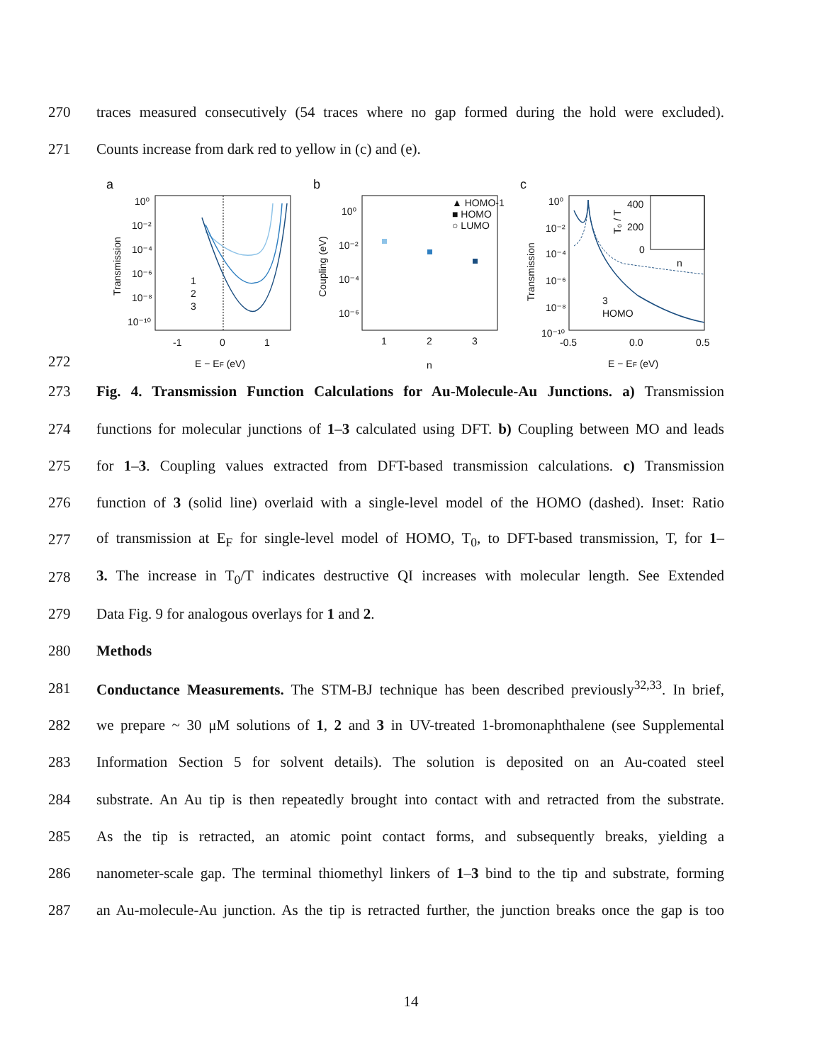270
traces measured consecutively (54 traces where no gap formed during the hold were excluded).
271 Counts increase from dark red to yellow in (c) and (e).
272
a
b
c
10⁰
10⁻²
10⁻⁴
10⁻⁶
10⁻⁸
10⁻¹⁰
-1
0
1
1
2
3
E − EF (eV)
Transmission
▲ HOMO-1
■ HOMO
○ LUMO
10⁰
10⁻²
10⁻⁴
10⁻⁶
1
2
3
n
Coupling (eV)
400
200
0
n
10⁰
10⁻²
10⁻⁴
10⁻⁶
10⁻⁸
10⁻¹⁰
-0.5
0.0
0.5
3
HOMO
E − EF (eV)
Transmission
T₀ / T
273
Fig. 4. Transmission Function Calculations for Au-Molecule-Au Junctions. a) Transmission
274
functions for molecular junctions of 1–3 calculated using DFT. b) Coupling between MO and leads
275
for 1–3. Coupling values extracted from DFT-based transmission calculations. c) Transmission
276
function of 3 (solid line) overlaid with a single-level model of the HOMO (dashed). Inset: Ratio
277
of transmission at E<sub>F</sub> for single-level model of HOMO, T<sub>0</sub>, to DFT-based transmission, T, for 1–
278
3. The increase in T<sub>0</sub>/T indicates destructive QI increases with molecular length. See Extended
279 Data Fig. 9 for analogous overlays for 1 and 2.
280 Methods
281
Conductance Measurements. The STM-BJ technique has been described previously<sup>32,33</sup>. In brief,
282
we prepare ~ 30 μM solutions of 1, 2 and 3 in UV-treated 1-bromonaphthalene (see Supplemental
283
Information Section 5 for solvent details). The solution is deposited on an Au-coated steel
284
substrate. An Au tip is then repeatedly brought into contact with and retracted from the substrate.
285
As the tip is retracted, an atomic point contact forms, and subsequently breaks, yielding a
286
nanometer-scale gap. The terminal thiomethyl linkers of 1–3 bind to the tip and substrate, forming
287
an Au-molecule-Au junction. As the tip is retracted further, the junction breaks once the gap is too
14